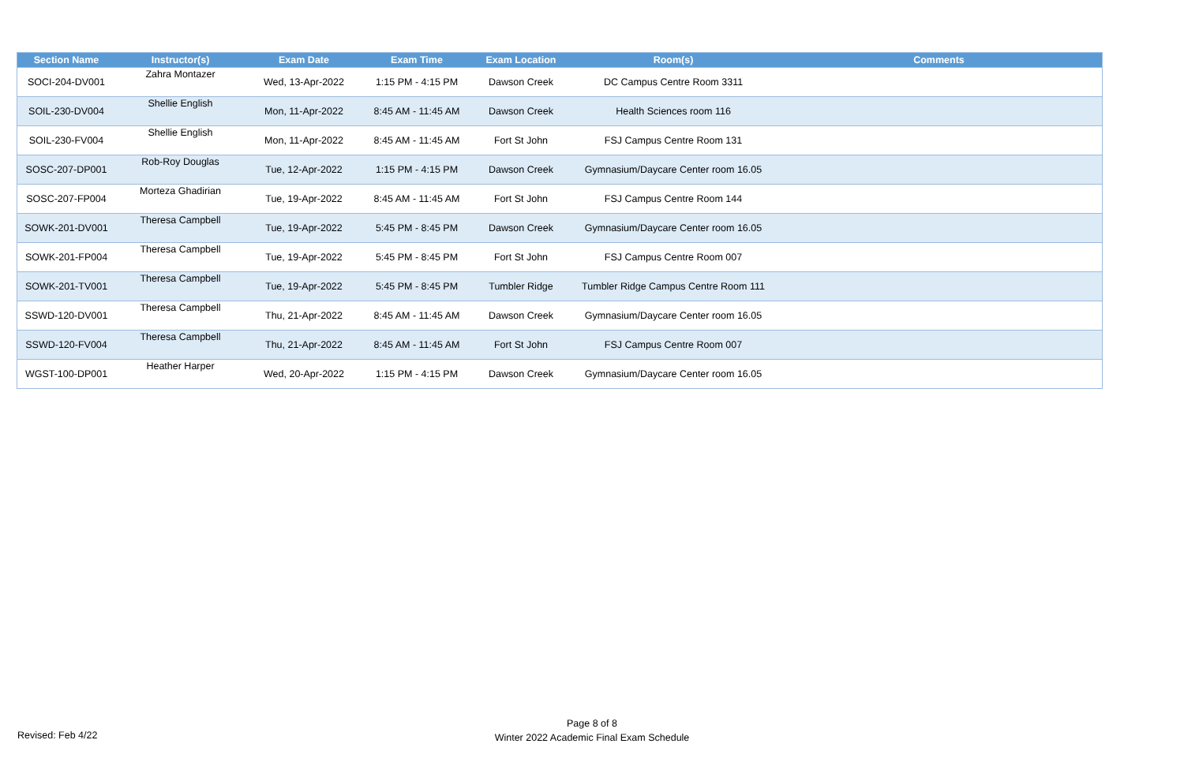| Section Name | Instructor(s) | Exam Date | Exam Time | Exam Location | Room(s) | Comments |
| --- | --- | --- | --- | --- | --- | --- |
| SOCI-204-DV001 | Zahra Montazer | Wed, 13-Apr-2022 | 1:15 PM - 4:15 PM | Dawson Creek | DC Campus Centre Room 3311 | |
| SOIL-230-DV004 | Shellie English | Mon, 11-Apr-2022 | 8:45 AM - 11:45 AM | Dawson Creek | Health Sciences room 116 | |
| SOIL-230-FV004 | Shellie English | Mon, 11-Apr-2022 | 8:45 AM - 11:45 AM | Fort St John | FSJ Campus Centre Room 131 | |
| SOSC-207-DP001 | Rob-Roy Douglas | Tue, 12-Apr-2022 | 1:15 PM - 4:15 PM | Dawson Creek | Gymnasium/Daycare Center room 16.05 | |
| SOSC-207-FP004 | Morteza Ghadirian | Tue, 19-Apr-2022 | 8:45 AM - 11:45 AM | Fort St John | FSJ Campus Centre Room 144 | |
| SOWK-201-DV001 | Theresa Campbell | Tue, 19-Apr-2022 | 5:45 PM - 8:45 PM | Dawson Creek | Gymnasium/Daycare Center room 16.05 | |
| SOWK-201-FP004 | Theresa Campbell | Tue, 19-Apr-2022 | 5:45 PM - 8:45 PM | Fort St John | FSJ Campus Centre Room 007 | |
| SOWK-201-TV001 | Theresa Campbell | Tue, 19-Apr-2022 | 5:45 PM - 8:45 PM | Tumbler Ridge | Tumbler Ridge Campus Centre Room 111 | |
| SSWD-120-DV001 | Theresa Campbell | Thu, 21-Apr-2022 | 8:45 AM - 11:45 AM | Dawson Creek | Gymnasium/Daycare Center room 16.05 | |
| SSWD-120-FV004 | Theresa Campbell | Thu, 21-Apr-2022 | 8:45 AM - 11:45 AM | Fort St John | FSJ Campus Centre Room 007 | |
| WGST-100-DP001 | Heather Harper | Wed, 20-Apr-2022 | 1:15 PM - 4:15 PM | Dawson Creek | Gymnasium/Daycare Center room 16.05 | |
Page 8 of 8
Winter 2022 Academic Final Exam Schedule
Revised: Feb 4/22